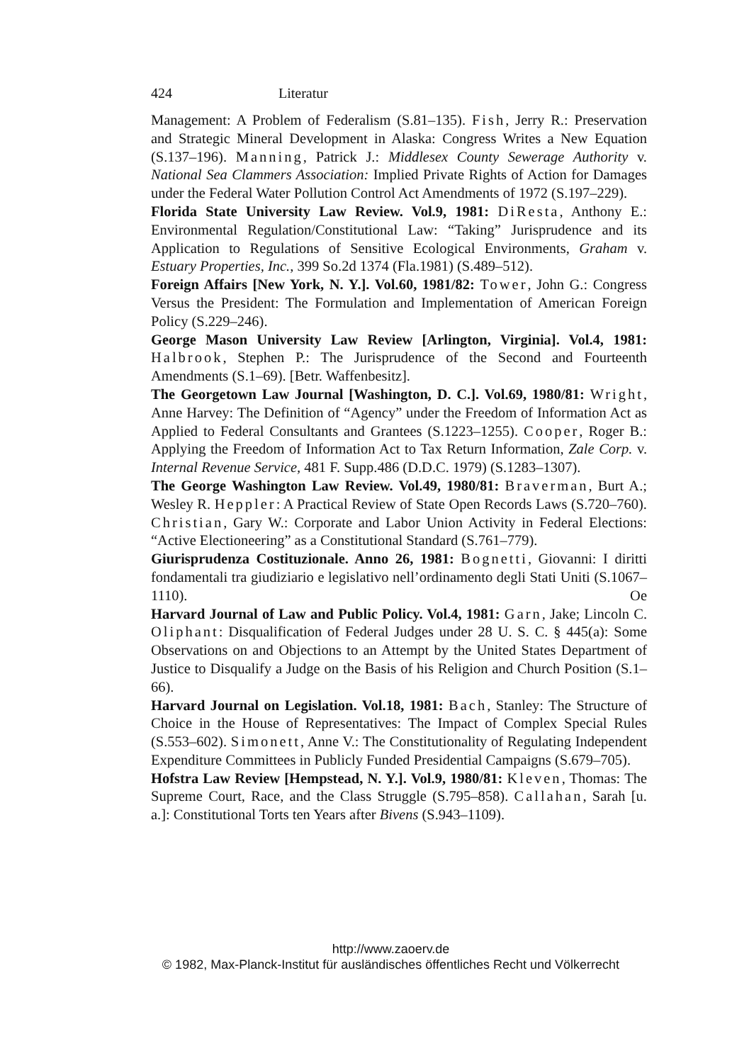424 Literatur
Management: A Problem of Federalism (S.81–135). Fish, Jerry R.: Preservation and Strategic Mineral Development in Alaska: Congress Writes a New Equation (S.137–196). Manning, Patrick J.: Middlesex County Sewerage Authority v. National Sea Clammers Association: Implied Private Rights of Action for Damages under the Federal Water Pollution Control Act Amendments of 1972 (S.197–229).
Florida State University Law Review. Vol.9, 1981: DiResta, Anthony E.: Environmental Regulation/Constitutional Law: “Taking” Jurisprudence and its Application to Regulations of Sensitive Ecological Environments, Graham v. Estuary Properties, Inc., 399 So.2d 1374 (Fla.1981) (S.489–512).
Foreign Affairs [New York, N. Y.]. Vol.60, 1981/82: Tower, John G.: Congress Versus the President: The Formulation and Implementation of American Foreign Policy (S.229–246).
George Mason University Law Review [Arlington, Virginia]. Vol.4, 1981: Halbrook, Stephen P.: The Jurisprudence of the Second and Fourteenth Amendments (S.1–69). [Betr. Waffenbesitz].
The Georgetown Law Journal [Washington, D. C.]. Vol.69, 1980/81: Wright, Anne Harvey: The Definition of “Agency” under the Freedom of Information Act as Applied to Federal Consultants and Grantees (S.1223–1255). Cooper, Roger B.: Applying the Freedom of Information Act to Tax Return Information, Zale Corp. v. Internal Revenue Service, 481 F. Supp.486 (D.D.C. 1979) (S.1283–1307).
The George Washington Law Review. Vol.49, 1980/81: Braverman, Burt A.; Wesley R. Heppler: A Practical Review of State Open Records Laws (S.720–760). Christian, Gary W.: Corporate and Labor Union Activity in Federal Elections: “Active Electioneering” as a Constitutional Standard (S.761–779).
Giurisprudenza Costituzionale. Anno 26, 1981: Bognetti, Giovanni: I diritti fondamentali tra giudiziario e legislativo nell’ordinamento degli Stati Uniti (S.1067–1110). Oe
Harvard Journal of Law and Public Policy. Vol.4, 1981: Garn, Jake; Lincoln C. Oliphant: Disqualification of Federal Judges under 28 U. S. C. § 445(a): Some Observations on and Objections to an Attempt by the United States Department of Justice to Disqualify a Judge on the Basis of his Religion and Church Position (S.1–66).
Harvard Journal on Legislation. Vol.18, 1981: Bach, Stanley: The Structure of Choice in the House of Representatives: The Impact of Complex Special Rules (S.553–602). Simonett, Anne V.: The Constitutionality of Regulating Independent Expenditure Committees in Publicly Funded Presidential Campaigns (S.679–705).
Hofstra Law Review [Hempstead, N. Y.]. Vol.9, 1980/81: Kleven, Thomas: The Supreme Court, Race, and the Class Struggle (S.795–858). Callahan, Sarah [u. a.]: Constitutional Torts ten Years after Bivens (S.943–1109).
http://www.zaoerv.de
© 1982, Max-Planck-Institut für ausländisches öffentliches Recht und Völkerrecht